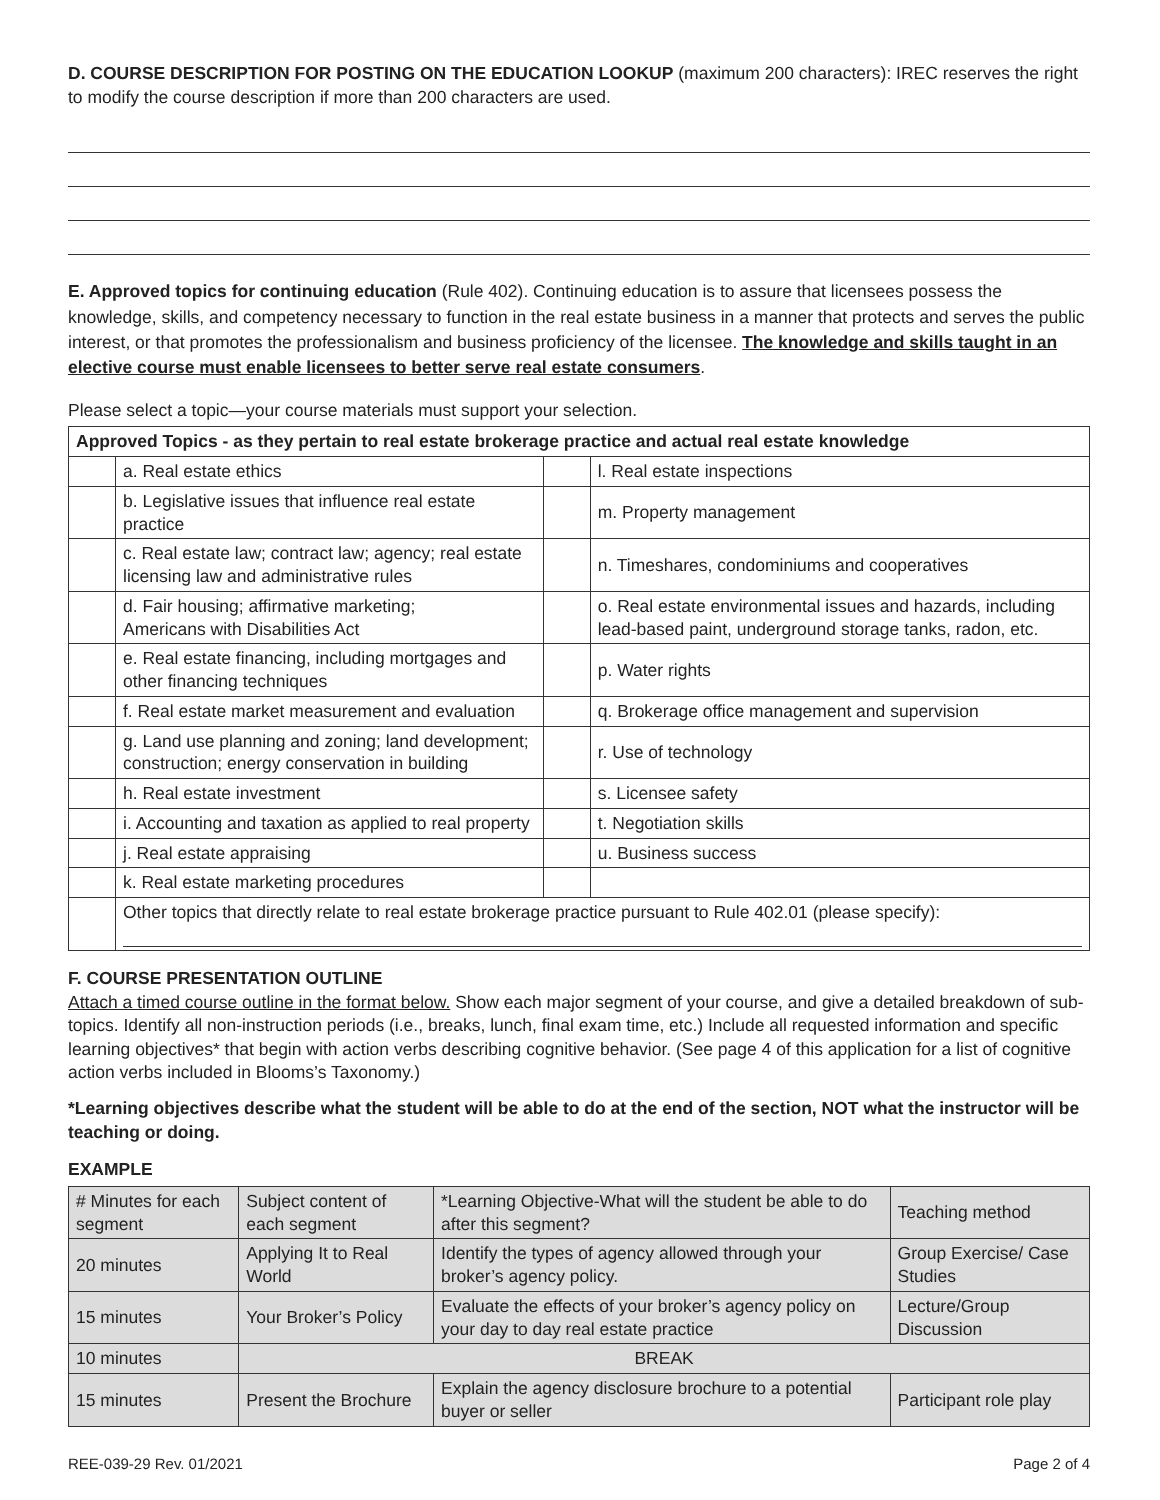D. COURSE DESCRIPTION FOR POSTING ON THE EDUCATION LOOKUP (maximum 200 characters): IREC reserves the right to modify the course description if more than 200 characters are used.
E. Approved topics for continuing education (Rule 402). Continuing education is to assure that licensees possess the knowledge, skills, and competency necessary to function in the real estate business in a manner that protects and serves the public interest, or that promotes the professionalism and business proficiency of the licensee. The knowledge and skills taught in an elective course must enable licensees to better serve real estate consumers.
Please select a topic—your course materials must support your selection.
| Approved Topics - as they pertain to real estate brokerage practice and actual real estate knowledge | | | |
| --- | --- | --- | --- |
| | a. Real estate ethics | | l. Real estate inspections |
| | b. Legislative issues that influence real estate practice | | m. Property management |
| | c. Real estate law; contract law; agency; real estate licensing law and administrative rules | | n. Timeshares, condominiums and cooperatives |
| | d. Fair housing; affirmative marketing; Americans with Disabilities Act | | o. Real estate environmental issues and hazards, including lead-based paint, underground storage tanks, radon, etc. |
| | e. Real estate financing, including mortgages and other financing techniques | | p. Water rights |
| | f. Real estate market measurement and evaluation | | q. Brokerage office management and supervision |
| | g. Land use planning and zoning; land development; construction; energy conservation in building | | r. Use of technology |
| | h. Real estate investment | | s. Licensee safety |
| | i. Accounting and taxation as applied to real property | | t. Negotiation skills |
| | j. Real estate appraising | | u. Business success |
| | k. Real estate marketing procedures | | |
| | Other topics that directly relate to real estate brokerage practice pursuant to Rule 402.01 (please specify): | | |
F. COURSE PRESENTATION OUTLINE
Attach a timed course outline in the format below. Show each major segment of your course, and give a detailed breakdown of sub-topics. Identify all non-instruction periods (i.e., breaks, lunch, final exam time, etc.) Include all requested information and specific learning objectives* that begin with action verbs describing cognitive behavior. (See page 4 of this application for a list of cognitive action verbs included in Blooms’s Taxonomy.)
*Learning objectives describe what the student will be able to do at the end of the section, NOT what the instructor will be teaching or doing.
EXAMPLE
| # Minutes for each segment | Subject content of each segment | *Learning Objective-What will the student be able to do after this segment? | Teaching method |
| 20 minutes | Applying It to Real World | Identify the types of agency allowed through your broker’s agency policy. | Group Exercise/ Case Studies |
| 15 minutes | Your Broker’s Policy | Evaluate the effects of your broker’s agency policy on your day to day real estate practice | Lecture/Group Discussion |
| 10 minutes | BREAK | | |
| 15 minutes | Present the Brochure | Explain the agency disclosure brochure to a potential buyer or seller | Participant role play |
REE-039-29 Rev. 01/2021 Page 2 of 4